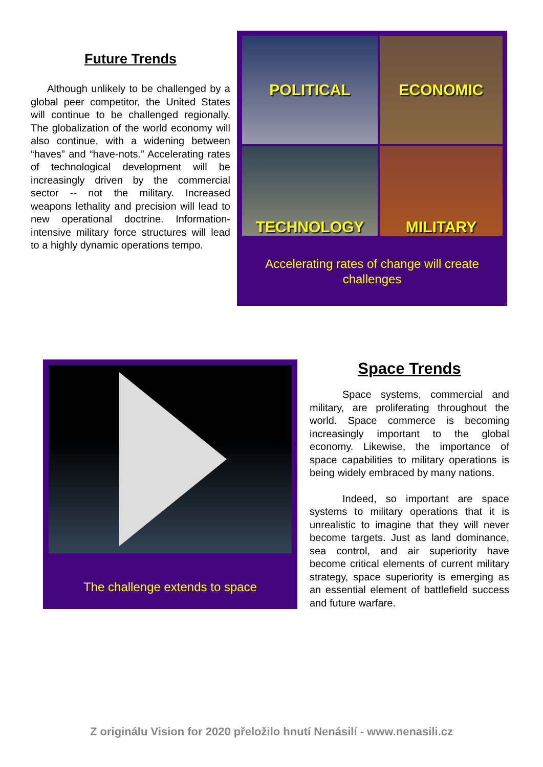Future Trends
Although unlikely to be challenged by a global peer competitor, the United States will continue to be challenged regionally. The globalization of the world economy will also continue, with a widening between “haves” and “have-nots.” Accelerating rates of technological development will be increasingly driven by the commercial sector -- not the military. Increased weapons lethality and precision will lead to new operational doctrine. Information-intensive military force structures will lead to a highly dynamic operations tempo.
POLITICAL
ECONOMIC
TECHNOLOGY
MILITARY
Accelerating rates of change will create
challenges
The challenge extends to space
Space Trends
Space systems, commercial and military, are proliferating throughout the world. Space commerce is becoming increasingly important to the global economy. Likewise, the importance of space capabilities to military operations is being widely embraced by many nations.
Indeed, so important are space systems to military operations that it is unrealistic to imagine that they will never become targets. Just as land dominance, sea control, and air superiority have become critical elements of current military strategy, space superiority is emerging as an essential element of battlefield success and future warfare.
Z originálu Vision for 2020 přeložilo hnutí Nenásilí - www.nenasili.cz